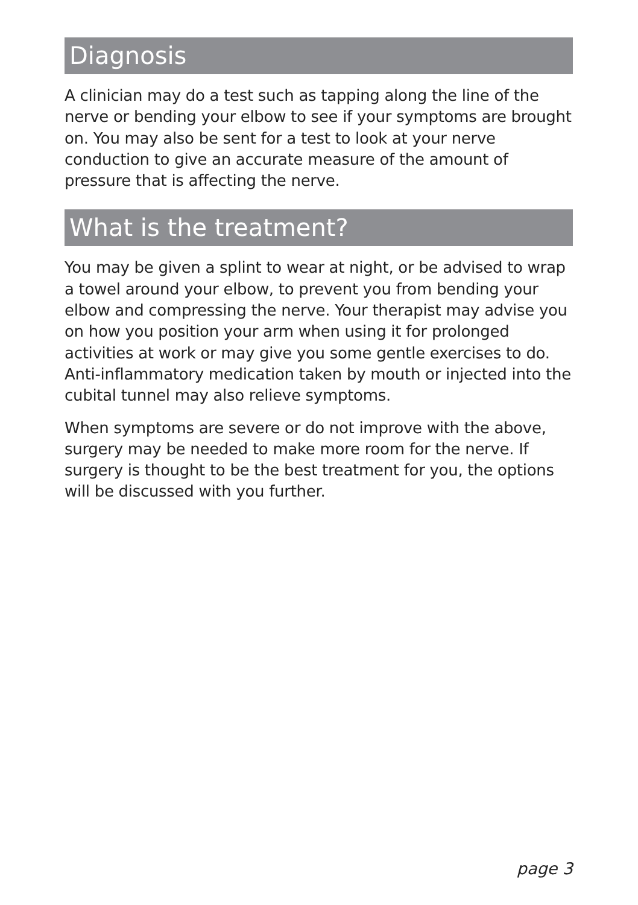Diagnosis
A clinician may do a test such as tapping along the line of the nerve or bending your elbow to see if your symptoms are brought on. You may also be sent for a test to look at your nerve conduction to give an accurate measure of the amount of pressure that is affecting the nerve.
What is the treatment?
You may be given a splint to wear at night, or be advised to wrap a towel around your elbow, to prevent you from bending your elbow and compressing the nerve. Your therapist may advise you on how you position your arm when using it for prolonged activities at work or may give you some gentle exercises to do. Anti-inflammatory medication taken by mouth or injected into the cubital tunnel may also relieve symptoms.
When symptoms are severe or do not improve with the above, surgery may be needed to make more room for the nerve. If surgery is thought to be the best treatment for you, the options will be discussed with you further.
page 3